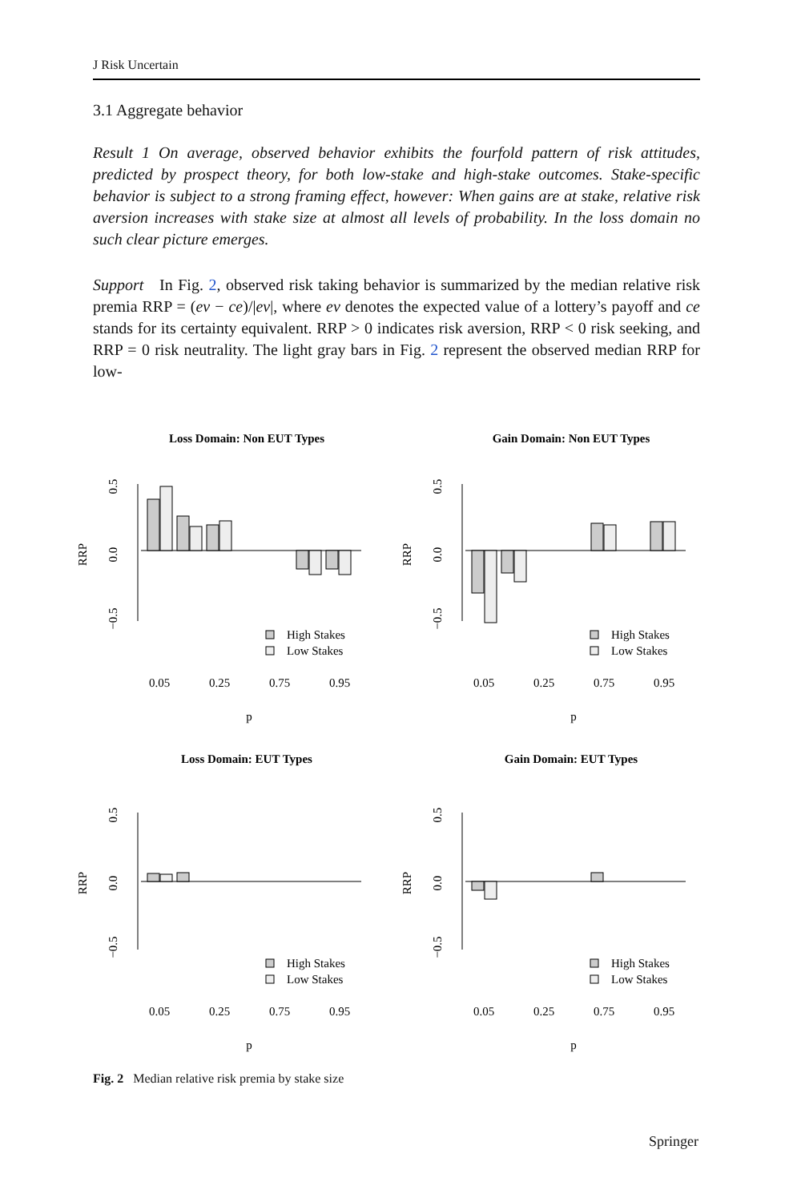J Risk Uncertain
3.1 Aggregate behavior
Result 1 On average, observed behavior exhibits the fourfold pattern of risk attitudes, predicted by prospect theory, for both low-stake and high-stake outcomes. Stake-specific behavior is subject to a strong framing effect, however: When gains are at stake, relative risk aversion increases with stake size at almost all levels of probability. In the loss domain no such clear picture emerges.
Support In Fig. 2, observed risk taking behavior is summarized by the median relative risk premia RRP = (ev − ce)/|ev|, where ev denotes the expected value of a lottery’s payoff and ce stands for its certainty equivalent. RRP > 0 indicates risk aversion, RRP < 0 risk seeking, and RRP = 0 risk neutrality. The light gray bars in Fig. 2 represent the observed median RRP for low-
Loss Domain: Non EUT Types
0.0
0.5
−0.5
RRP
High Stakes
Low Stakes
0.05
0.25
0.75
0.95
p
Gain Domain: Non EUT Types
0.0
0.5
−0.5
RRP
High Stakes
Low Stakes
0.05
0.25
0.75
0.95
p
Loss Domain: EUT Types
0.0
0.5
−0.5
RRP
High Stakes
Low Stakes
0.05
0.25
0.75
0.95
p
Gain Domain: EUT Types
0.0
0.5
−0.5
RRP
High Stakes
Low Stakes
0.05
0.25
0.75
0.95
p
Fig. 2 Median relative risk premia by stake size
Springer